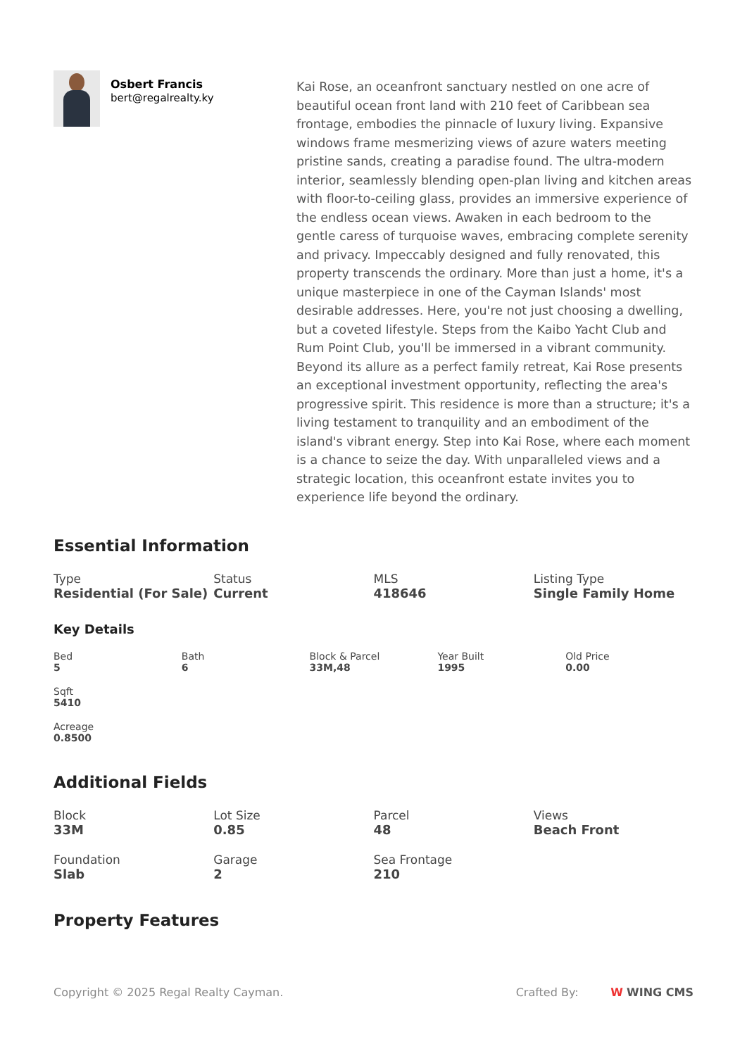Osbert Francis
bert@regalrealty.ky
Kai Rose, an oceanfront sanctuary nestled on one acre of beautiful ocean front land with 210 feet of Caribbean sea frontage, embodies the pinnacle of luxury living. Expansive windows frame mesmerizing views of azure waters meeting pristine sands, creating a paradise found. The ultra-modern interior, seamlessly blending open-plan living and kitchen areas with floor-to-ceiling glass, provides an immersive experience of the endless ocean views. Awaken in each bedroom to the gentle caress of turquoise waves, embracing complete serenity and privacy. Impeccably designed and fully renovated, this property transcends the ordinary. More than just a home, it's a unique masterpiece in one of the Cayman Islands' most desirable addresses. Here, you're not just choosing a dwelling, but a coveted lifestyle. Steps from the Kaibo Yacht Club and Rum Point Club, you'll be immersed in a vibrant community. Beyond its allure as a perfect family retreat, Kai Rose presents an exceptional investment opportunity, reflecting the area's progressive spirit. This residence is more than a structure; it's a living testament to tranquility and an embodiment of the island's vibrant energy. Step into Kai Rose, where each moment is a chance to seize the day. With unparalleled views and a strategic location, this oceanfront estate invites you to experience life beyond the ordinary.
Essential Information
Type
Residential (For Sale)
Status
Current
MLS
418646
Listing Type
Single Family Home
Key Details
Bed
5
Bath
6
Block & Parcel
33M,48
Year Built
1995
Old Price
0.00
Sqft
5410
Acreage
0.8500
Additional Fields
Block
33M
Lot Size
0.85
Parcel
48
Views
Beach Front
Foundation
Slab
Garage
2
Sea Frontage
210
Property Features
Copyright © 2025 Regal Realty Cayman. Crafted By: W WING CMS